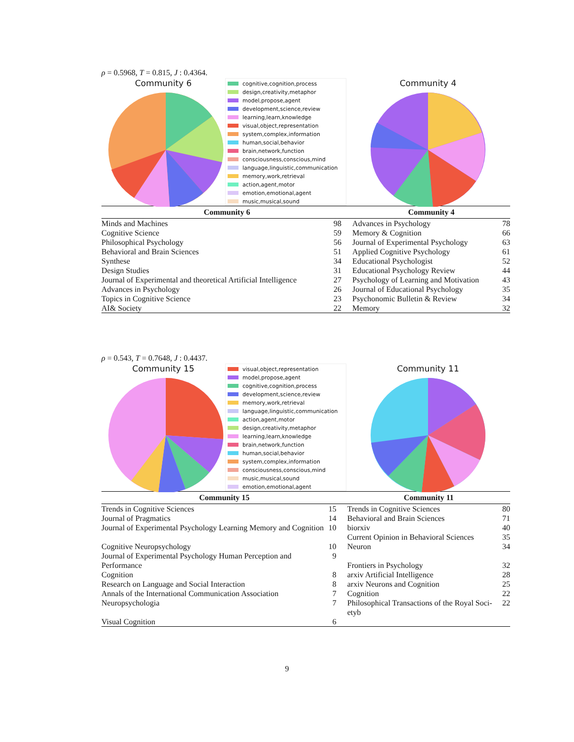ρ = 0.5968, T = 0.815, J : 0.4364.
Community 6
cognitive,cognition,process
design,creativity,metaphor
model,propose,agent
development,science,review
learning,learn,knowledge
visual,object,representation
system,complex,information
human,social,behavior
brain,network,function
consciousness,conscious,mind
language,linguistic,communication
memory,work,retrieval
action,agent,motor
emotion,emotional,agent
music,musical,sound
Community 4
| Community 6 | | Community 4 | |
| --- | --- | --- | --- |
| Minds and Machines | 98 | Advances in Psychology | 78 |
| Cognitive Science | 59 | Memory & Cognition | 66 |
| Philosophical Psychology | 56 | Journal of Experimental Psychology | 63 |
| Behavioral and Brain Sciences | 51 | Applied Cognitive Psychology | 61 |
| Synthese | 34 | Educational Psychologist | 52 |
| Design Studies | 31 | Educational Psychology Review | 44 |
| Journal of Experimental and theoretical Artificial Intelligence | 27 | Psychology of Learning and Motivation | 43 |
| Advances in Psychology | 26 | Journal of Educational Psychology | 35 |
| Topics in Cognitive Science | 23 | Psychonomic Bulletin & Review | 34 |
| AI& Society | 22 | Memory | 32 |
ρ = 0.543, T = 0.7648, J : 0.4437.
Community 15
visual,object,representation
model,propose,agent
cognitive,cognition,process
development,science,review
memory,work,retrieval
language,linguistic,communication
action,agent,motor
design,creativity,metaphor
learning,learn,knowledge
brain,network,function
human,social,behavior
system,complex,information
consciousness,conscious,mind
music,musical,sound
emotion,emotional,agent
Community 11
| Community 15 | | Community 11 | |
| --- | --- | --- | --- |
| Trends in Cognitive Sciences | 15 | Trends in Cognitive Sciences | 80 |
| Journal of Pragmatics | 14 | Behavioral and Brain Sciences | 71 |
| Journal of Experimental Psychology Learning Memory and Cognition | 10 | biorxiv Current Opinion in Behavioral Sciences | 40 35 |
| Cognitive Neuropsychology | 10 | Neuron | 34 |
| Journal of Experimental Psychology Human Perception and Performance | 9 | Frontiers in Psychology | 32 |
| Cognition | 8 | arxiv Artificial Intelligence | 28 |
| Research on Language and Social Interaction | 8 | arxiv Neurons and Cognition | 25 |
| Annals of the International Communication Association | 7 | Cognition | 22 |
| Neuropsychologia | 7 | Philosophical Transactions of the Royal Soci-etyb | 22 |
| Visual Cognition | 6 | | |
9